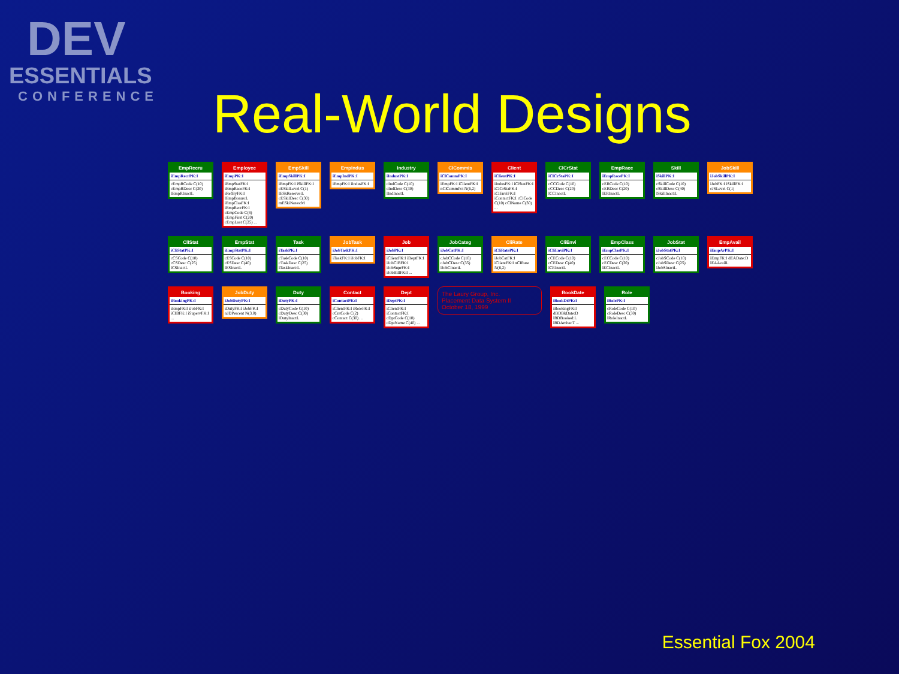DEV
ESSENTIALS
CONFERENCE
Real-World Designs
EmpRecru
iEmpRecrPK:I
cEmpRCode C(10) cEmpRDesc C(30) lEmpRInactL
Employee
iEmpPK:I
iEmpStatFK:I iEmpRaceFK:I iRefByFK:I lEmpBonus:L iEmpClasFK:I iEmpRecrFK:I cEmpCode C(8) cEmpFirst C(20) cEmpLast C(25) ...
EmpSkill
iEmpSkillPK:I
iEmpFK:I iSkillFK:I cESkilLevel C(1) lESkReserve:L cESkilDesc C(30) mESkiNotes:M
EmpIndus
iEmpIndPK:I
iEmpFK:I iIndusFK:I
Industry
iIndustPK:I
cIndCode C(10) cIndDesc C(30) lIndInactL
ClCommis
iClCommPK:I
iEmpFK:I iClientFK:I nClCommPct N(6,2)
Client
iClientPK:I
iIndusFK:I iClStatFK:I iClCrStaFK:I iClEnviFK:I iContactFK:I cClCode C(10) cClName C(30) ...
ClCrStat
iClCrStaPK:I
cCCCode C(10) cCCDesc C(20) lCCInactL
EmpRace
iEmpRacePK:I
cERCode C(10) cERDesc C(20) lERInactL
Skill
iSkillPK:I
cSkillCode C(10) cSkillDesc C(40) lSkillInact:L
JobSkill
iJobSkillPK:I
iJobFK:I iSkillFK:I cJSLevel C(1)
ClIStat
iCliStatPK:I
cCSCode C(10) cCSDesc C(25) lCSInactL
EmpStat
iEmpStatPK:I
cESCode C(10) cESDesc C(40) lESInactL
Task
iTaskPK:I
cTaskCode C(10) cTaskDesc C(25) lTaskInact:L
JobTask
iJobTaskPK:I
iTaskFK:I iJobFK:I
Job
iJobPK:I
iClientFK:I iDeptFK:I iJobCIBFK:I iJobSuprFK:I iJobBillFK:I ...
JobCateg
iJobCatPK:I
cJobCCode C(10) cJobCDesc C(35) lJobCInactL
CliRate
iCliRatePK:I
iJobCatFK:I iClientFK:I nCIRate N(6,2)
CliEnvi
iCliEnviPK:I
cCECode C(10) cCEDesc C(40) lCEInactL
EmpClass
iEmpClasPK:I
cECCode C(10) cECDesc C(30) lECInactL
JobStat
iJobStatPK:I
cJobSCode C(10) cJobSDesc C(25) lJobSInactL
EmpAvail
iEmpAvPK:I
iEmpFK:I dEADate:D lEAAvailL
Booking
iBookingPK:I
iEmpFK:I iJobFK:I iCIBFK:I iSupervFK:I ...
JobDuty
iJobDutyPK:I
iDutyFK:I iJobFK:I nJDPercent N(3,0)
Duty
iDutyPK:I
cDutyCode C(10) cDutyDesc C(30) lDutyInactL
Contact
iContactPK:I
iClientFK:I iRoleFK:I cCntCode C(2) cContact C(30) ...
Dept
iDeptPK:I
iClientFK:I iContactFK:I cDptCode C(10) cDptName C(40) ...
The Laury Group, Inc.
Placement Data System II
October 18, 1999
BookDate
iBookDtPK:I
iBookingFK:I dBDBkDate:D lBDBooked:L lBDArrive:T ...
Role
iRolePK:I
cRoleCode C(10) cRoleDesc C(30) lRoleInactL
Essential Fox 2004